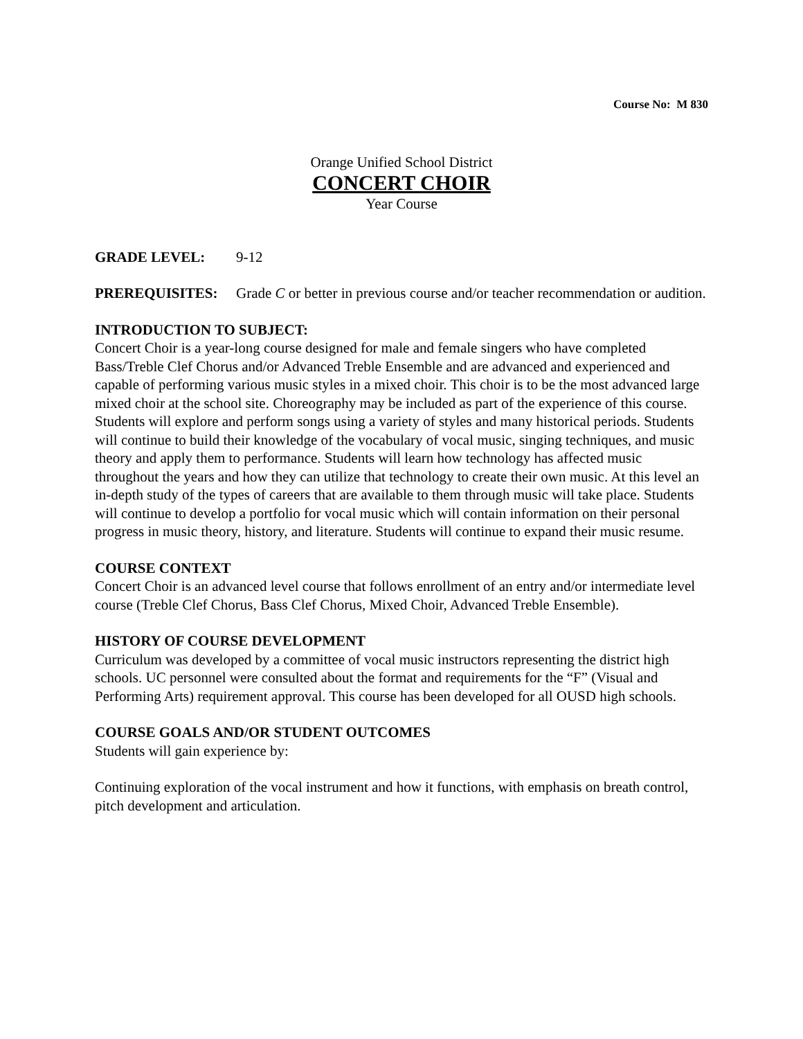Course No: M 830
Orange Unified School District
CONCERT CHOIR
Year Course
GRADE LEVEL: 9-12
PREREQUISITES: Grade C or better in previous course and/or teacher recommendation or audition.
INTRODUCTION TO SUBJECT:
Concert Choir is a year-long course designed for male and female singers who have completed Bass/Treble Clef Chorus and/or Advanced Treble Ensemble and are advanced and experienced and capable of performing various music styles in a mixed choir. This choir is to be the most advanced large mixed choir at the school site. Choreography may be included as part of the experience of this course. Students will explore and perform songs using a variety of styles and many historical periods. Students will continue to build their knowledge of the vocabulary of vocal music, singing techniques, and music theory and apply them to performance. Students will learn how technology has affected music throughout the years and how they can utilize that technology to create their own music. At this level an in-depth study of the types of careers that are available to them through music will take place. Students will continue to develop a portfolio for vocal music which will contain information on their personal progress in music theory, history, and literature. Students will continue to expand their music resume.
COURSE CONTEXT
Concert Choir is an advanced level course that follows enrollment of an entry and/or intermediate level course (Treble Clef Chorus, Bass Clef Chorus, Mixed Choir, Advanced Treble Ensemble).
HISTORY OF COURSE DEVELOPMENT
Curriculum was developed by a committee of vocal music instructors representing the district high schools. UC personnel were consulted about the format and requirements for the “F” (Visual and Performing Arts) requirement approval. This course has been developed for all OUSD high schools.
COURSE GOALS AND/OR STUDENT OUTCOMES
Students will gain experience by:
Continuing exploration of the vocal instrument and how it functions, with emphasis on breath control, pitch development and articulation.